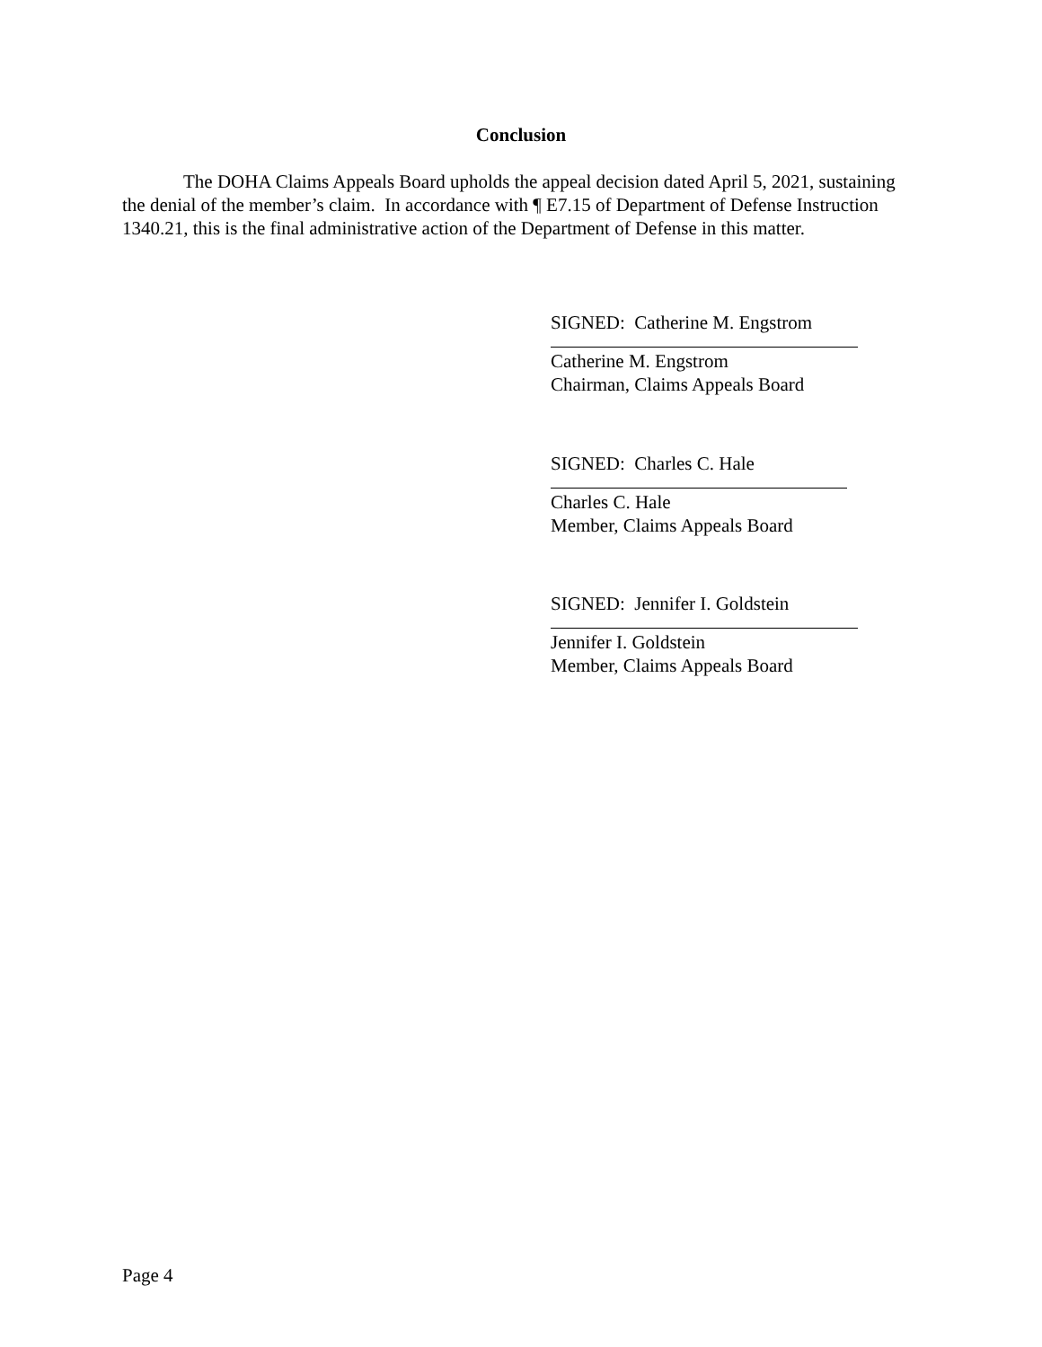Conclusion
The DOHA Claims Appeals Board upholds the appeal decision dated April 5, 2021, sustaining the denial of the member’s claim. In accordance with ¶ E7.15 of Department of Defense Instruction 1340.21, this is the final administrative action of the Department of Defense in this matter.
SIGNED: Catherine M. Engstrom
Catherine M. Engstrom
Chairman, Claims Appeals Board
SIGNED: Charles C. Hale
Charles C. Hale
Member, Claims Appeals Board
SIGNED: Jennifer I. Goldstein
Jennifer I. Goldstein
Member, Claims Appeals Board
Page 4